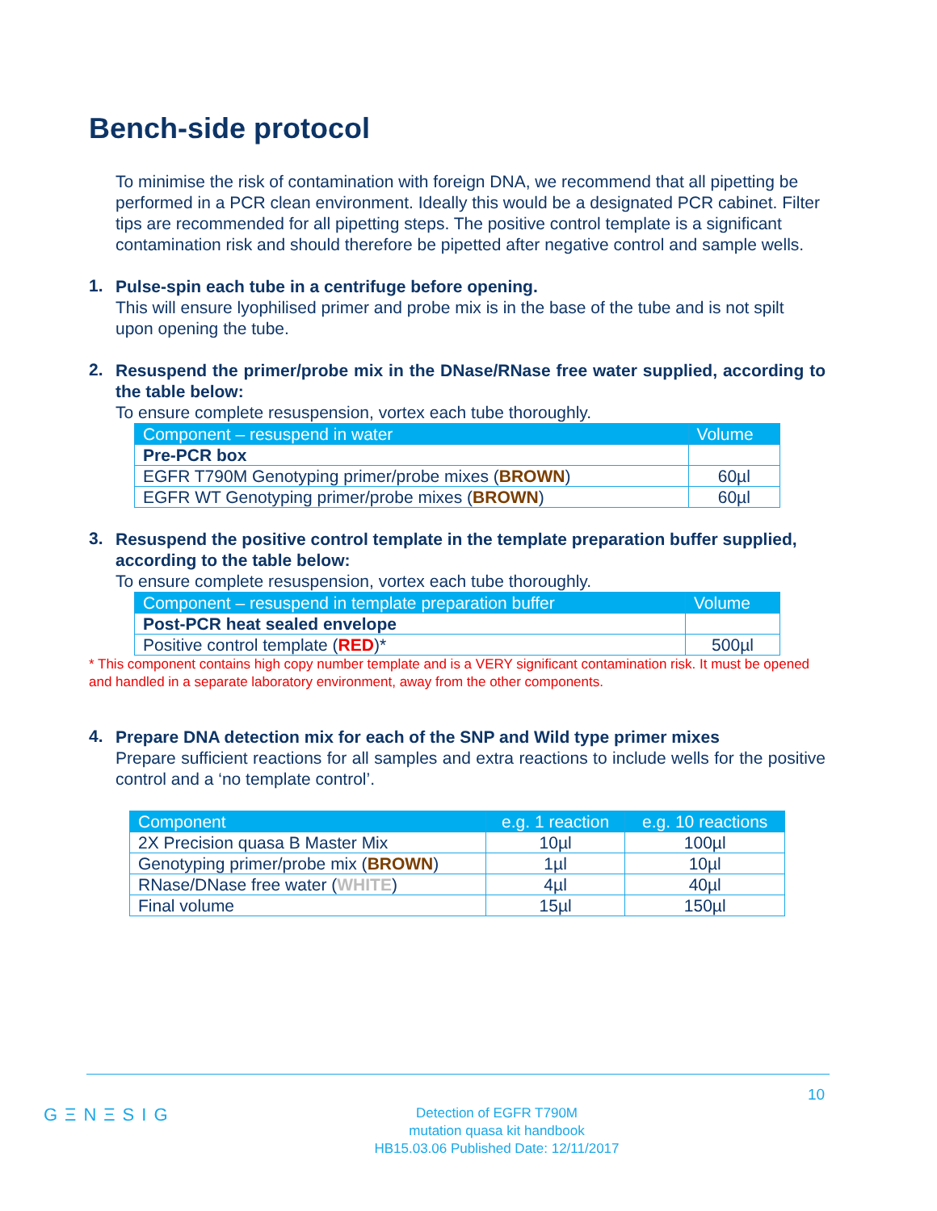Bench-side protocol
To minimise the risk of contamination with foreign DNA, we recommend that all pipetting be performed in a PCR clean environment. Ideally this would be a designated PCR cabinet. Filter tips are recommended for all pipetting steps. The positive control template is a significant contamination risk and should therefore be pipetted after negative control and sample wells.
1.
Pulse-spin each tube in a centrifuge before opening.
This will ensure lyophilised primer and probe mix is in the base of the tube and is not spilt upon opening the tube.
2.
Resuspend the primer/probe mix in the DNase/RNase free water supplied, according to the table below:
To ensure complete resuspension, vortex each tube thoroughly.
| Component – resuspend in water | Volume |
| --- | --- |
| Pre-PCR box | |
| EGFR T790M Genotyping primer/probe mixes ( BROWN ) | 60µl |
| EGFR WT Genotyping primer/probe mixes ( BROWN ) | 60µl |
3.
Resuspend the positive control template in the template preparation buffer supplied, according to the table below:
To ensure complete resuspension, vortex each tube thoroughly.
| Component – resuspend in template preparation buffer | Volume |
| --- | --- |
| Post-PCR heat sealed envelope | |
| Positive control template ( RED )* | 500µl |
* This component contains high copy number template and is a VERY significant contamination risk. It must be opened and handled in a separate laboratory environment, away from the other components.
4.
Prepare DNA detection mix for each of the SNP and Wild type primer mixes
Prepare sufficient reactions for all samples and extra reactions to include wells for the positive control and a ‘no template control’.
| Component | e.g. 1 reaction | e.g. 10 reactions |
| --- | --- | --- |
| 2X Precision quasa B Master Mix | 10µl | 100µl |
| Genotyping primer/probe mix ( BROWN ) | 1µl | 10µl |
| RNase/DNase free water ( WHITE ) | 4µl | 40µl |
| Final volume | 15µl | 150µl |
10
GΞNΞSIG
Detection of EGFR T790M
mutation quasa kit handbook
HB15.03.06 Published Date: 12/11/2017